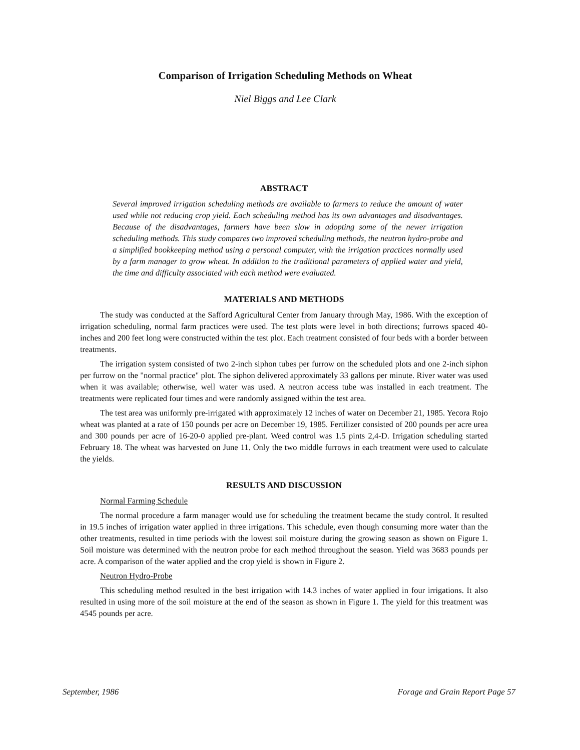Comparison of Irrigation Scheduling Methods on Wheat
Niel Biggs and Lee Clark
ABSTRACT
Several improved irrigation scheduling methods are available to farmers to reduce the amount of water used while not reducing crop yield. Each scheduling method has its own advantages and disadvantages. Because of the disadvantages, farmers have been slow in adopting some of the newer irrigation scheduling methods. This study compares two improved scheduling methods, the neutron hydro-probe and a simplified bookkeeping method using a personal computer, with the irrigation practices normally used by a farm manager to grow wheat. In addition to the traditional parameters of applied water and yield, the time and difficulty associated with each method were evaluated.
MATERIALS AND METHODS
The study was conducted at the Safford Agricultural Center from January through May, 1986. With the exception of irrigation scheduling, normal farm practices were used. The test plots were level in both directions; furrows spaced 40-inches and 200 feet long were constructed within the test plot. Each treatment consisted of four beds with a border between treatments.
The irrigation system consisted of two 2-inch siphon tubes per furrow on the scheduled plots and one 2-inch siphon per furrow on the "normal practice" plot. The siphon delivered approximately 33 gallons per minute. River water was used when it was available; otherwise, well water was used. A neutron access tube was installed in each treatment. The treatments were replicated four times and were randomly assigned within the test area.
The test area was uniformly pre-irrigated with approximately 12 inches of water on December 21, 1985. Yecora Rojo wheat was planted at a rate of 150 pounds per acre on December 19, 1985. Fertilizer consisted of 200 pounds per acre urea and 300 pounds per acre of 16-20-0 applied pre-plant. Weed control was 1.5 pints 2,4-D. Irrigation scheduling started February 18. The wheat was harvested on June 11. Only the two middle furrows in each treatment were used to calculate the yields.
RESULTS AND DISCUSSION
Normal Farming Schedule
The normal procedure a farm manager would use for scheduling the treatment became the study control. It resulted in 19.5 inches of irrigation water applied in three irrigations. This schedule, even though consuming more water than the other treatments, resulted in time periods with the lowest soil moisture during the growing season as shown on Figure 1. Soil moisture was determined with the neutron probe for each method throughout the season. Yield was 3683 pounds per acre. A comparison of the water applied and the crop yield is shown in Figure 2.
Neutron Hydro-Probe
This scheduling method resulted in the best irrigation with 14.3 inches of water applied in four irrigations. It also resulted in using more of the soil moisture at the end of the season as shown in Figure 1. The yield for this treatment was 4545 pounds per acre.
September, 1986 Forage and Grain Report Page 57